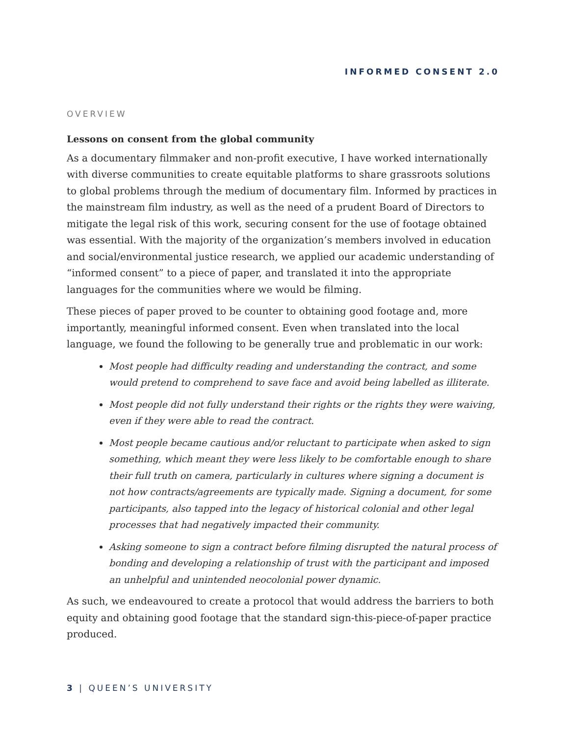INFORMED CONSENT 2.0
OVERVIEW
Lessons on consent from the global community
As a documentary filmmaker and non-profit executive, I have worked internationally with diverse communities to create equitable platforms to share grassroots solutions to global problems through the medium of documentary film. Informed by practices in the mainstream film industry, as well as the need of a prudent Board of Directors to mitigate the legal risk of this work, securing consent for the use of footage obtained was essential. With the majority of the organization’s members involved in education and social/environmental justice research, we applied our academic understanding of “informed consent” to a piece of paper, and translated it into the appropriate languages for the communities where we would be filming.
These pieces of paper proved to be counter to obtaining good footage and, more importantly, meaningful informed consent. Even when translated into the local language, we found the following to be generally true and problematic in our work:
Most people had difficulty reading and understanding the contract, and some would pretend to comprehend to save face and avoid being labelled as illiterate.
Most people did not fully understand their rights or the rights they were waiving, even if they were able to read the contract.
Most people became cautious and/or reluctant to participate when asked to sign something, which meant they were less likely to be comfortable enough to share their full truth on camera, particularly in cultures where signing a document is not how contracts/agreements are typically made. Signing a document, for some participants, also tapped into the legacy of historical colonial and other legal processes that had negatively impacted their community.
Asking someone to sign a contract before filming disrupted the natural process of bonding and developing a relationship of trust with the participant and imposed an unhelpful and unintended neocolonial power dynamic.
As such, we endeavoured to create a protocol that would address the barriers to both equity and obtaining good footage that the standard sign-this-piece-of-paper practice produced.
3 | QUEEN’S UNIVERSITY